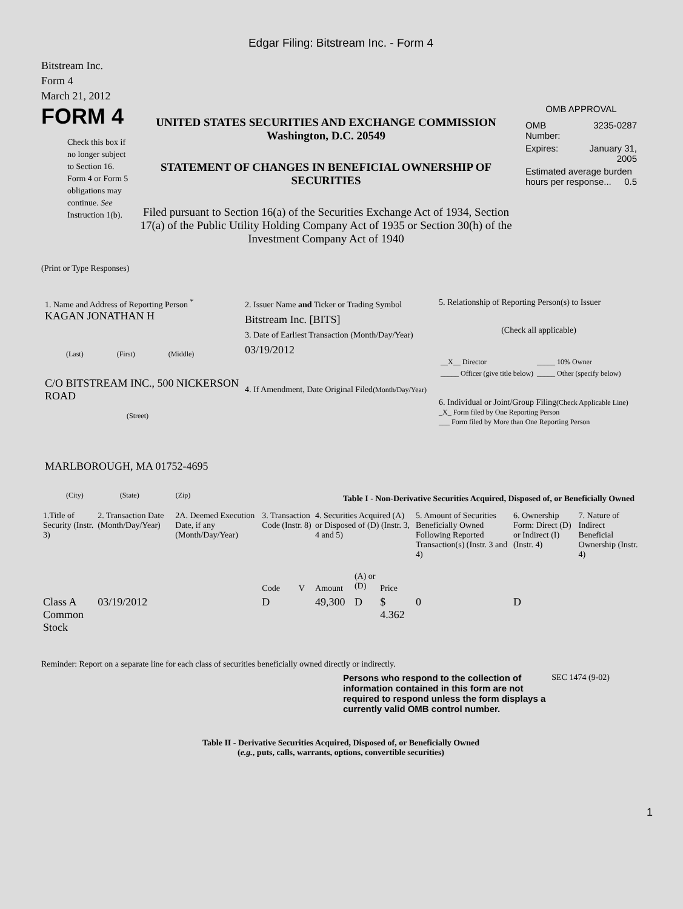Edgar Filing: Bitstream Inc. - Form 4
Bitstream Inc.
Form 4
March 21, 2012
FORM 4
Check this box if no longer subject to Section 16. Form 4 or Form 5 obligations may continue. See Instruction 1(b).
UNITED STATES SECURITIES AND EXCHANGE COMMISSION
Washington, D.C. 20549
STATEMENT OF CHANGES IN BENEFICIAL OWNERSHIP OF SECURITIES
Filed pursuant to Section 16(a) of the Securities Exchange Act of 1934, Section 17(a) of the Public Utility Holding Company Act of 1935 or Section 30(h) of the Investment Company Act of 1940
OMB APPROVAL
| OMB Number: | 3235-0287 |
| Expires: | January 31, 2005 |
| Estimated average burden hours per response... 0.5 | |
(Print or Type Responses)
1. Name and Address of Reporting Person <sup>*</sup>
KAGAN JONATHAN H
(Last) (First) (Middle)
C/O BITSTREAM INC., 500 NICKERSON ROAD
(Street)
MARLBOROUGH, MA 01752-4695
(City) (State) (Zip)
2. Issuer Name and Ticker or Trading Symbol
Bitstream Inc. [BITS]
3. Date of Earliest Transaction (Month/Day/Year)
03/19/2012
4. If Amendment, Date Original Filed(Month/Day/Year)
5. Relationship of Reporting Person(s) to Issuer
(Check all applicable)
| __X__ Director | _____ 10% Owner |
| _____ Officer (give title below) | _____ Other (specify below) |
6. Individual or Joint/Group Filing(Check Applicable Line)
_X_ Form filed by One Reporting Person
___ Form filed by More than One Reporting Person
Table I - Non-Derivative Securities Acquired, Disposed of, or Beneficially Owned
| 1.Title of Security (Instr. 3) | 2. Transaction Date (Month/Day/Year) | 2A. Deemed Execution Date, if any (Month/Day/Year) | 3. Transaction Code (Instr. 8) | | 4. Securities Acquired (A) or Disposed of (D) (Instr. 3, 4 and 5) | | | 5. Amount of Securities Beneficially Owned Following Reported Transaction(s) (Instr. 3 and 4) | 6. Ownership Form: Direct (D) or Indirect (I) (Instr. 4) | 7. Nature of Indirect Beneficial Ownership (Instr. 4) |
| --- | --- | --- | --- | --- | --- | --- | --- | --- | --- | --- |
| | | | Code | V | Amount | (A) or (D) | Price | | | |
| Class A Common Stock | 03/19/2012 | | D | | 49,300 | D | $ 4.362 | 0 | D | |
Reminder: Report on a separate line for each class of securities beneficially owned directly or indirectly.
Persons who respond to the collection of information contained in this form are not required to respond unless the form displays a currently valid OMB control number.
SEC 1474 (9-02)
Table II - Derivative Securities Acquired, Disposed of, or Beneficially Owned
(e.g., puts, calls, warrants, options, convertible securities)
1